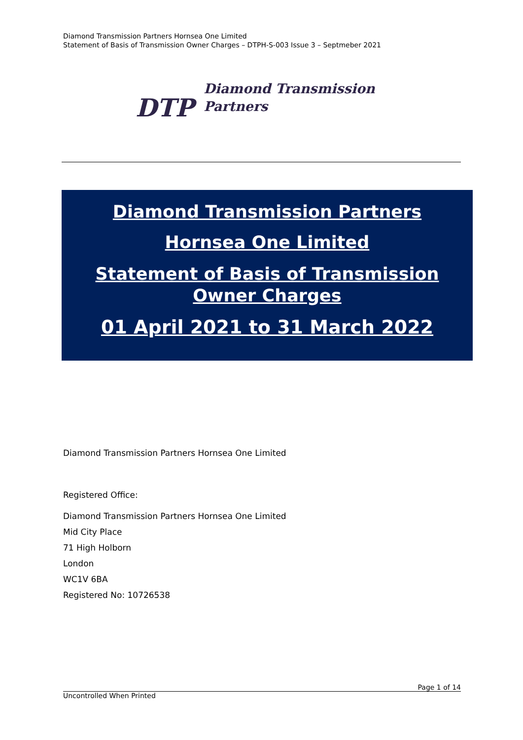Diamond Transmission Partners Hornsea One Limited
Statement of Basis of Transmission Owner Charges – DTPH-S-003 Issue 3 – Septmeber 2021
DTP Diamond Transmission
Partners
Diamond Transmission Partners
Hornsea One Limited
Statement of Basis of Transmission
Owner Charges
01 April 2021 to 31 March 2022
Diamond Transmission Partners Hornsea One Limited
Registered Office:
Diamond Transmission Partners Hornsea One Limited
Mid City Place
71 High Holborn
London
WC1V 6BA
Registered No: 10726538
Page 1 of 14
Uncontrolled When Printed